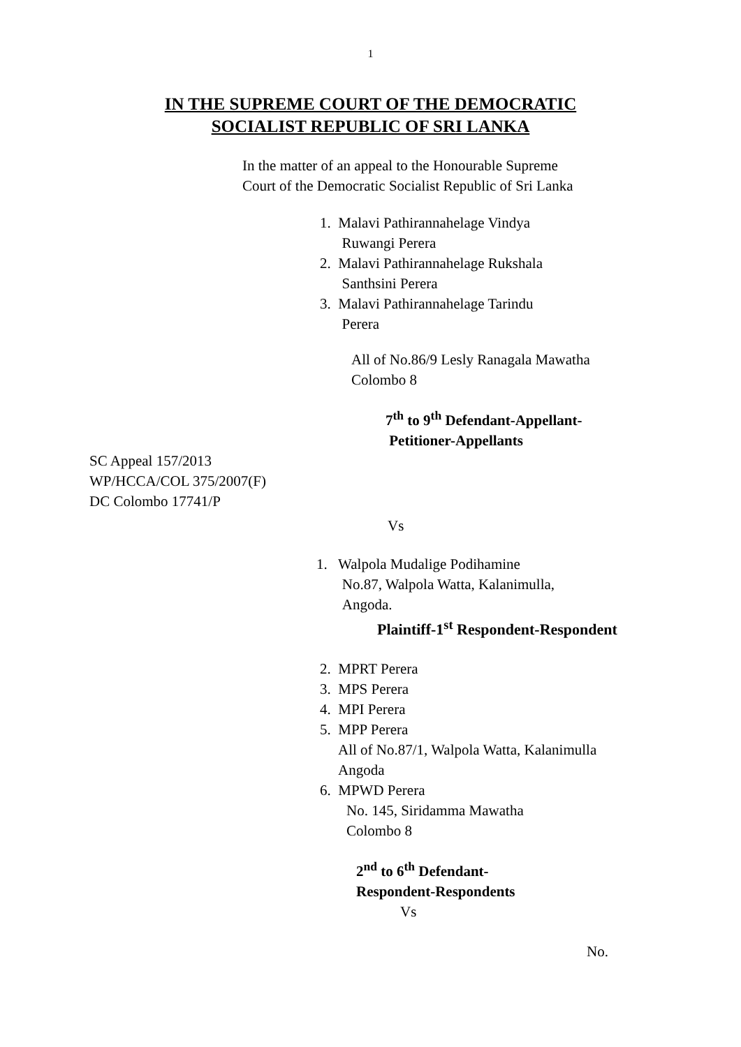1
IN THE SUPREME COURT OF THE DEMOCRATIC
SOCIALIST REPUBLIC OF SRI LANKA
In the matter of an appeal to the Honourable Supreme
Court of the Democratic Socialist Republic of Sri Lanka
1. Malavi Pathirannahelage Vindya
Ruwangi Perera
2. Malavi Pathirannahelage Rukshala
Santhsini Perera
3. Malavi Pathirannahelage Tarindu
Perera
All of No.86/9 Lesly Ranagala Mawatha
Colombo 8
7<sup>th</sup> to 9<sup>th</sup> Defendant-Appellant-
Petitioner-Appellants
SC Appeal 157/2013
WP/HCCA/COL 375/2007(F)
DC Colombo 17741/P
Vs
1. Walpola Mudalige Podihamine
No.87, Walpola Watta, Kalanimulla,
Angoda.
Plaintiff-1<sup>st</sup> Respondent-Respondent
2. MPRT Perera
3. MPS Perera
4. MPI Perera
5. MPP Perera
All of No.87/1, Walpola Watta, Kalanimulla
Angoda
6. MPWD Perera
No. 145, Siridamma Mawatha
Colombo 8
2<sup>nd</sup> to 6<sup>th</sup> Defendant-
Respondent-Respondents
Vs
No.